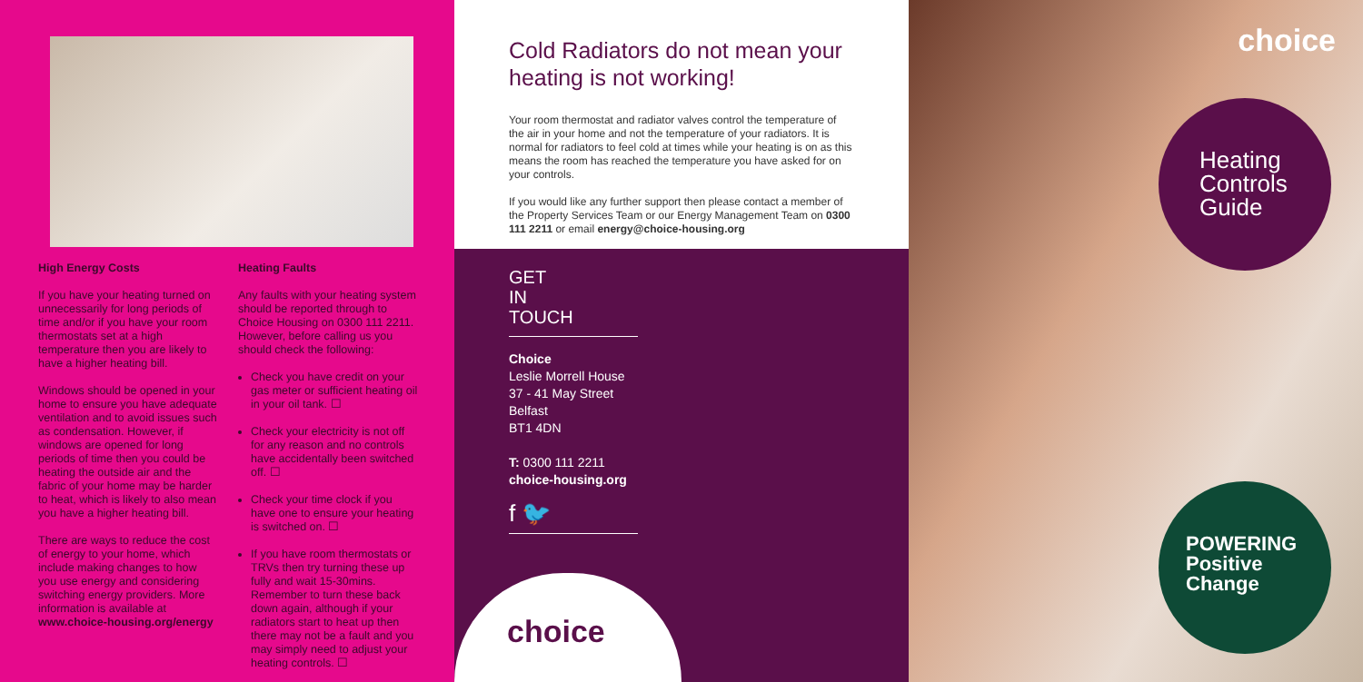High Energy Costs
If you have your heating turned on unnecessarily for long periods of time and/or if you have your room thermostats set at a high temperature then you are likely to have a higher heating bill.
Windows should be opened in your home to ensure you have adequate ventilation and to avoid issues such as condensation. However, if windows are opened for long periods of time then you could be heating the outside air and the fabric of your home may be harder to heat, which is likely to also mean you have a higher heating bill.
There are ways to reduce the cost of energy to your home, which include making changes to how you use energy and considering switching energy providers. More information is available at www.choice-housing.org/energy
Heating Faults
Any faults with your heating system should be reported through to Choice Housing on 0300 111 2211. However, before calling us you should check the following:
Check you have credit on your gas meter or sufficient heating oil in your oil tank. ☐
Check your electricity is not off for any reason and no controls have accidentally been switched off. ☐
Check your time clock if you have one to ensure your heating is switched on. ☐
If you have room thermostats or TRVs then try turning these up fully and wait 15-30mins. Remember to turn these back down again, although if your radiators start to heat up then there may not be a fault and you may simply need to adjust your heating controls. ☐
Cold Radiators do not mean your heating is not working!
Your room thermostat and radiator valves control the temperature of the air in your home and not the temperature of your radiators. It is normal for radiators to feel cold at times while your heating is on as this means the room has reached the temperature you have asked for on your controls.
If you would like any further support then please contact a member of the Property Services Team or our Energy Management Team on 0300 111 2211 or email energy@choice-housing.org
GET
IN
TOUCH
Choice
Leslie Morrell House
37 - 41 May Street
Belfast
BT1 4DN
T: 0300 111 2211
choice-housing.org
f 🐦
choice
choice
Heating
Controls
Guide
POWERING
Positive
Change